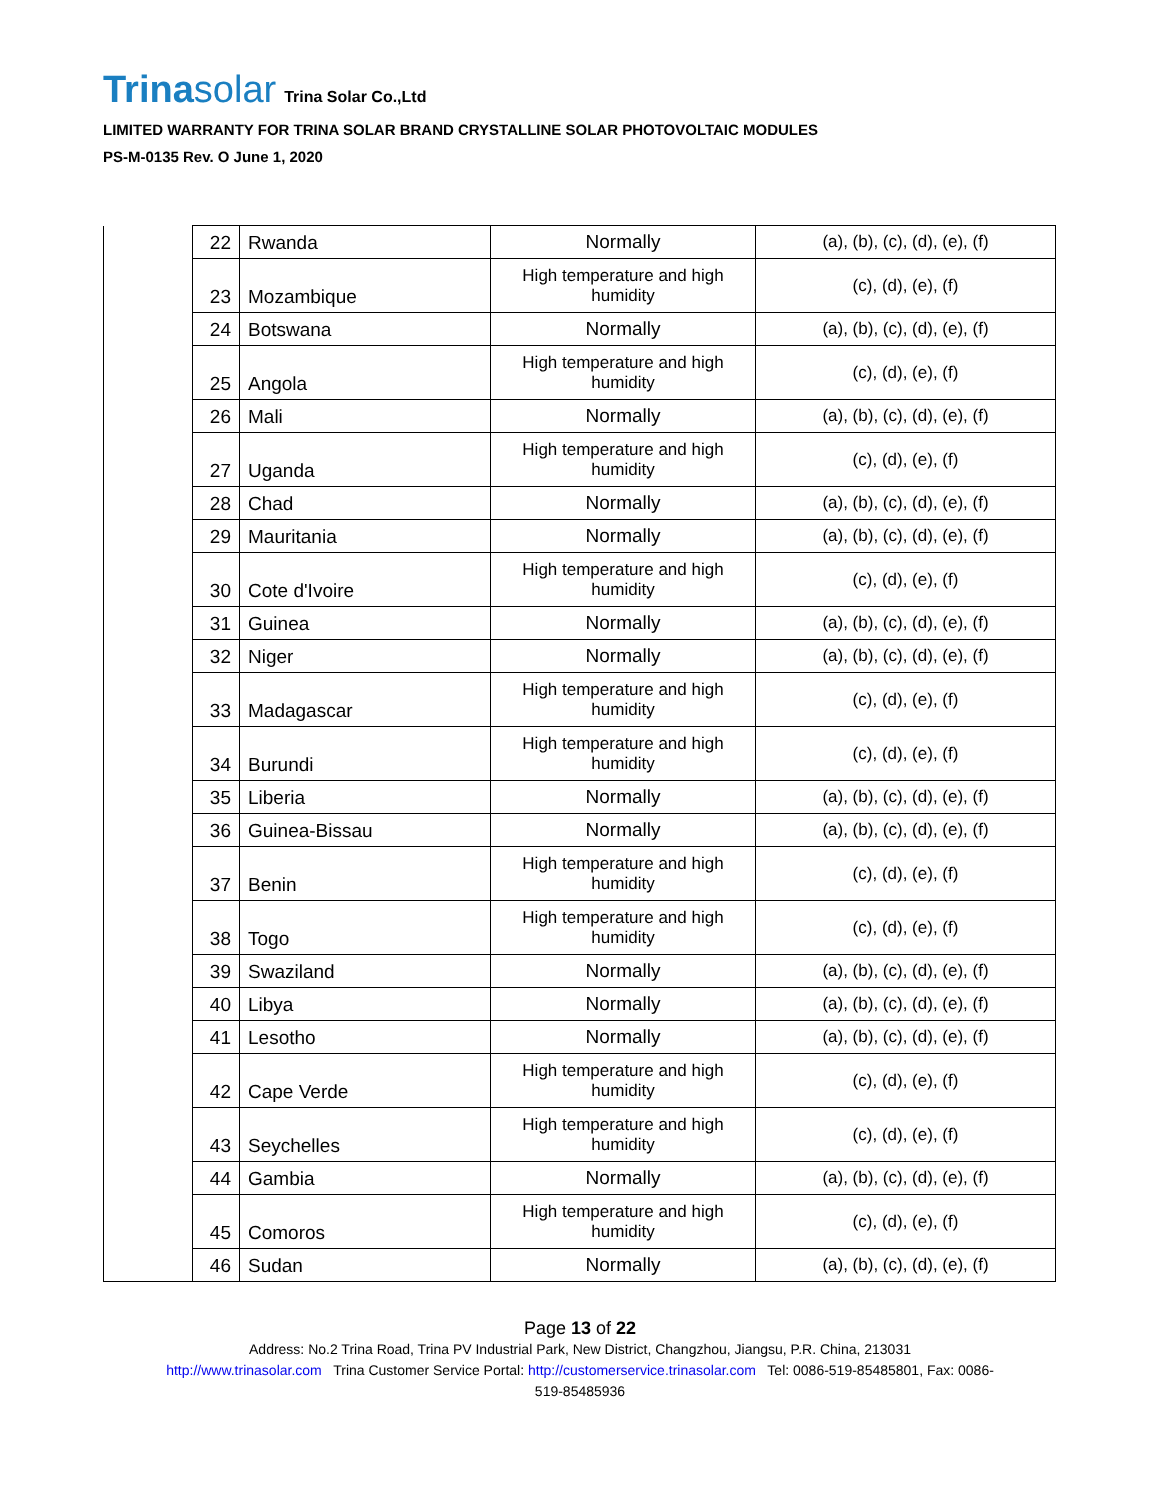Trinasolar Trina Solar Co.,Ltd
LIMITED WARRANTY FOR TRINA SOLAR BRAND CRYSTALLINE SOLAR PHOTOVOLTAIC MODULES
PS-M-0135 Rev. O June 1, 2020
| | 22 | Rwanda | Normally | (a), (b), (c), (d), (e), (f) |
| | 23 | Mozambique | High temperature and high humidity | (c), (d), (e), (f) |
| | 24 | Botswana | Normally | (a), (b), (c), (d), (e), (f) |
| | 25 | Angola | High temperature and high humidity | (c), (d), (e), (f) |
| | 26 | Mali | Normally | (a), (b), (c), (d), (e), (f) |
| | 27 | Uganda | High temperature and high humidity | (c), (d), (e), (f) |
| | 28 | Chad | Normally | (a), (b), (c), (d), (e), (f) |
| | 29 | Mauritania | Normally | (a), (b), (c), (d), (e), (f) |
| | 30 | Cote d'Ivoire | High temperature and high humidity | (c), (d), (e), (f) |
| | 31 | Guinea | Normally | (a), (b), (c), (d), (e), (f) |
| | 32 | Niger | Normally | (a), (b), (c), (d), (e), (f) |
| | 33 | Madagascar | High temperature and high humidity | (c), (d), (e), (f) |
| | 34 | Burundi | High temperature and high humidity | (c), (d), (e), (f) |
| | 35 | Liberia | Normally | (a), (b), (c), (d), (e), (f) |
| | 36 | Guinea-Bissau | Normally | (a), (b), (c), (d), (e), (f) |
| | 37 | Benin | High temperature and high humidity | (c), (d), (e), (f) |
| | 38 | Togo | High temperature and high humidity | (c), (d), (e), (f) |
| | 39 | Swaziland | Normally | (a), (b), (c), (d), (e), (f) |
| | 40 | Libya | Normally | (a), (b), (c), (d), (e), (f) |
| | 41 | Lesotho | Normally | (a), (b), (c), (d), (e), (f) |
| | 42 | Cape Verde | High temperature and high humidity | (c), (d), (e), (f) |
| | 43 | Seychelles | High temperature and high humidity | (c), (d), (e), (f) |
| | 44 | Gambia | Normally | (a), (b), (c), (d), (e), (f) |
| | 45 | Comoros | High temperature and high humidity | (c), (d), (e), (f) |
| | 46 | Sudan | Normally | (a), (b), (c), (d), (e), (f) |
Page 13 of 22
Address: No.2 Trina Road, Trina PV Industrial Park, New District, Changzhou, Jiangsu, P.R. China, 213031
http://www.trinasolar.com Trina Customer Service Portal: http://customerservice.trinasolar.com Tel: 0086-519-85485801, Fax: 0086-
519-85485936